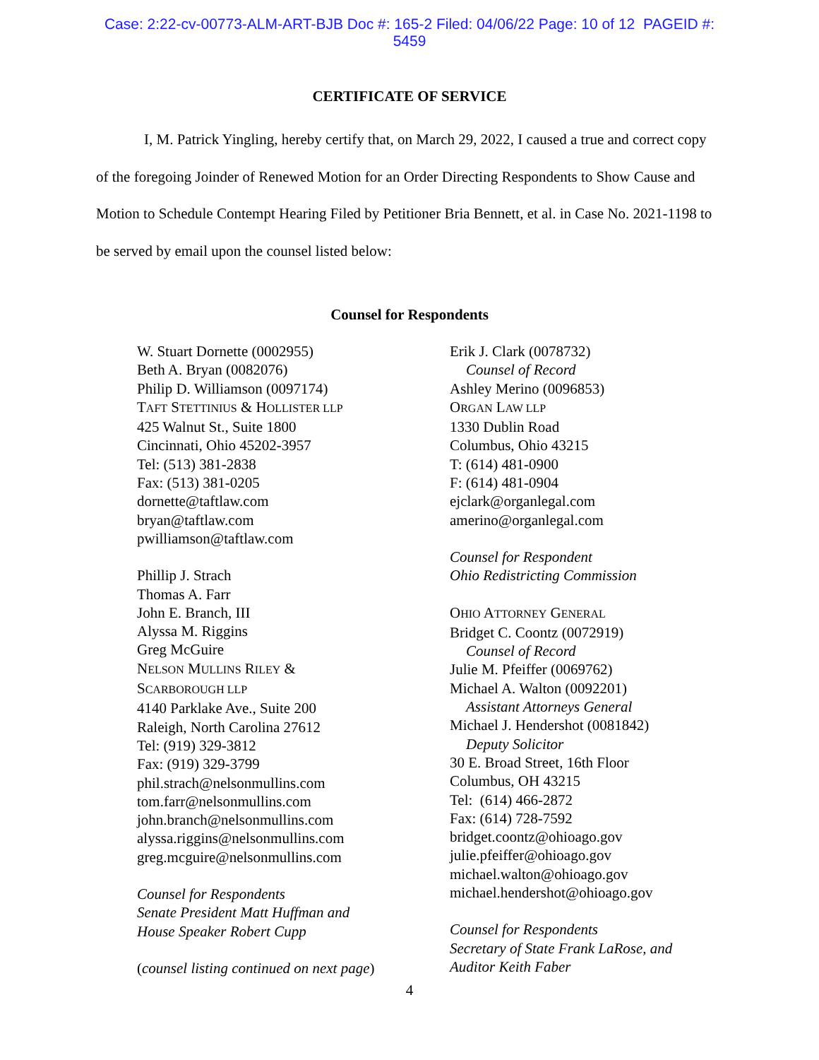Case: 2:22-cv-00773-ALM-ART-BJB Doc #: 165-2 Filed: 04/06/22 Page: 10 of 12 PAGEID #:
5459
CERTIFICATE OF SERVICE
I, M. Patrick Yingling, hereby certify that, on March 29, 2022, I caused a true and correct copy of the foregoing Joinder of Renewed Motion for an Order Directing Respondents to Show Cause and Motion to Schedule Contempt Hearing Filed by Petitioner Bria Bennett, et al. in Case No. 2021-1198 to be served by email upon the counsel listed below:
Counsel for Respondents
W. Stuart Dornette (0002955)
Beth A. Bryan (0082076)
Philip D. Williamson (0097174)
TAFT STETTINIUS & HOLLISTER LLP
425 Walnut St., Suite 1800
Cincinnati, Ohio 45202-3957
Tel: (513) 381-2838
Fax: (513) 381-0205
dornette@taftlaw.com
bryan@taftlaw.com
pwilliamson@taftlaw.com
Phillip J. Strach
Thomas A. Farr
John E. Branch, III
Alyssa M. Riggins
Greg McGuire
NELSON MULLINS RILEY &
SCARBOROUGH LLP
4140 Parklake Ave., Suite 200
Raleigh, North Carolina 27612
Tel: (919) 329-3812
Fax: (919) 329-3799
phil.strach@nelsonmullins.com
tom.farr@nelsonmullins.com
john.branch@nelsonmullins.com
alyssa.riggins@nelsonmullins.com
greg.mcguire@nelsonmullins.com
Counsel for Respondents
Senate President Matt Huffman and
House Speaker Robert Cupp
(counsel listing continued on next page)
Erik J. Clark (0078732)
Counsel of Record
Ashley Merino (0096853)
ORGAN LAW LLP
1330 Dublin Road
Columbus, Ohio 43215
T: (614) 481-0900
F: (614) 481-0904
ejclark@organlegal.com
amerino@organlegal.com
Counsel for Respondent
Ohio Redistricting Commission
OHIO ATTORNEY GENERAL
Bridget C. Coontz (0072919)
Counsel of Record
Julie M. Pfeiffer (0069762)
Michael A. Walton (0092201)
Assistant Attorneys General
Michael J. Hendershot (0081842)
Deputy Solicitor
30 E. Broad Street, 16th Floor
Columbus, OH 43215
Tel: (614) 466-2872
Fax: (614) 728-7592
bridget.coontz@ohioago.gov
julie.pfeiffer@ohioago.gov
michael.walton@ohioago.gov
michael.hendershot@ohioago.gov
Counsel for Respondents
Secretary of State Frank LaRose, and
Auditor Keith Faber
4